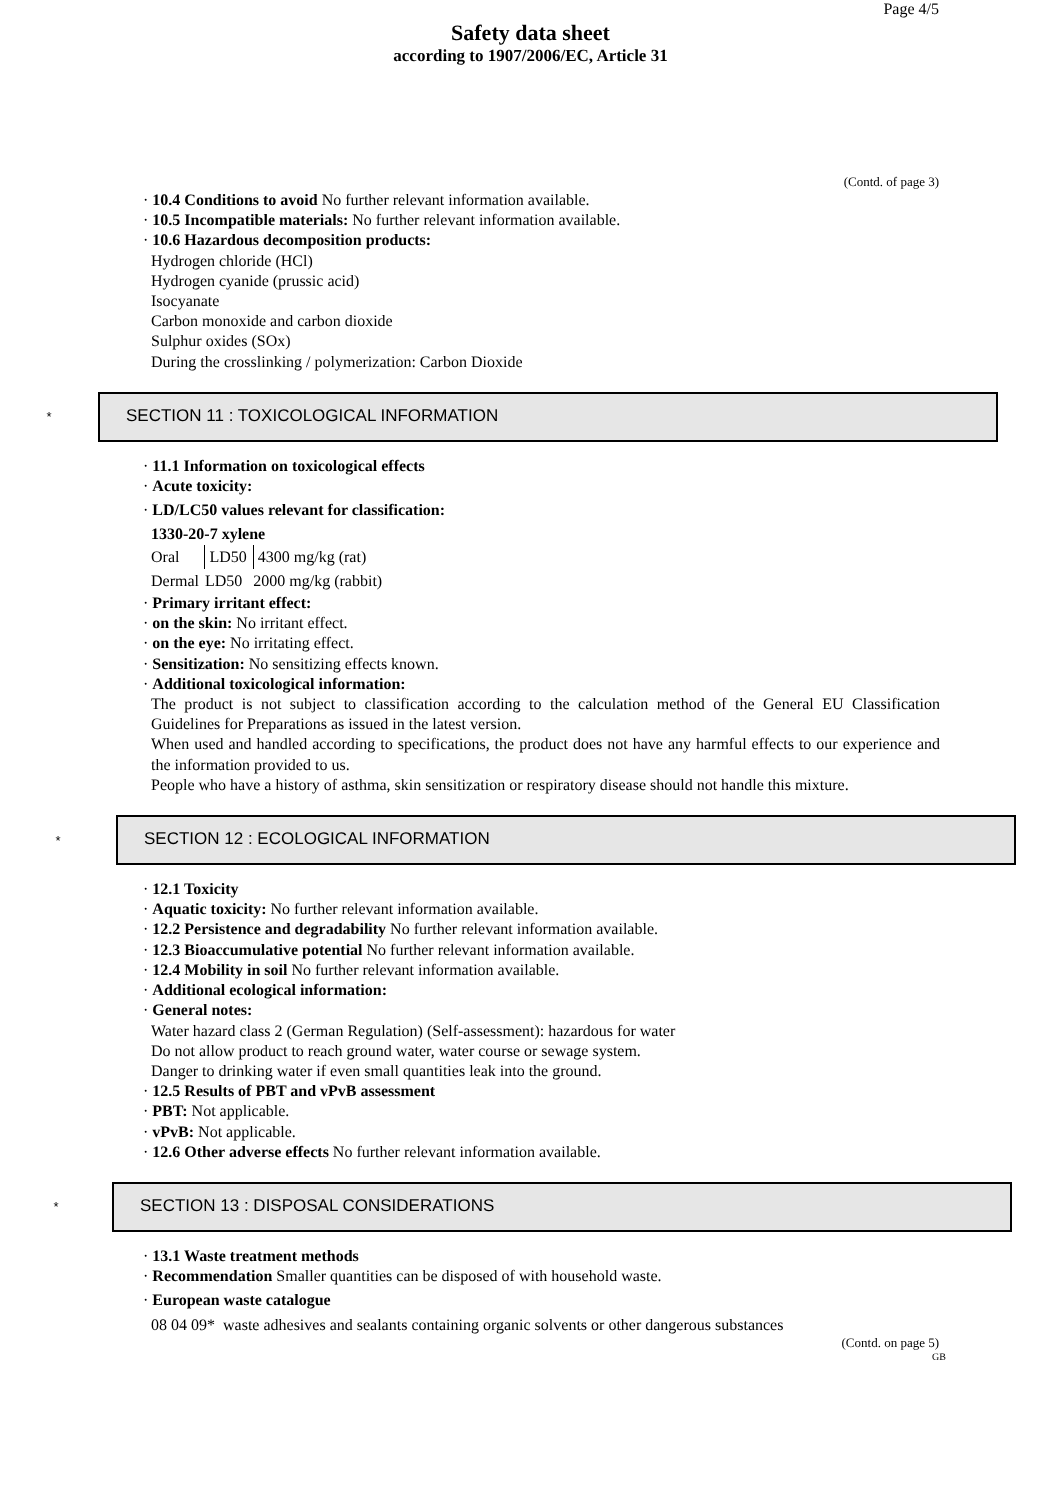Page 4/5
Safety data sheet
according to 1907/2006/EC, Article 31
(Contd. of page 3)
· 10.4 Conditions to avoid No further relevant information available.
· 10.5 Incompatible materials: No further relevant information available.
· 10.6 Hazardous decomposition products:
Hydrogen chloride (HCl)
Hydrogen cyanide (prussic acid)
Isocyanate
Carbon monoxide and carbon dioxide
Sulphur oxides (SOx)
During the crosslinking / polymerization: Carbon Dioxide
*
SECTION 11 : TOXICOLOGICAL INFORMATION
· 11.1 Information on toxicological effects
· Acute toxicity:
· LD/LC50 values relevant for classification:
1330-20-7 xylene
| Oral | LD50 | 4300 mg/kg (rat) |
| Dermal | LD50 | 2000 mg/kg (rabbit) |
· Primary irritant effect:
· on the skin: No irritant effect.
· on the eye: No irritating effect.
· Sensitization: No sensitizing effects known.
· Additional toxicological information:
The product is not subject to classification according to the calculation method of the General EU Classification Guidelines for Preparations as issued in the latest version.
When used and handled according to specifications, the product does not have any harmful effects to our experience and the information provided to us.
People who have a history of asthma, skin sensitization or respiratory disease should not handle this mixture.
*
SECTION 12 : ECOLOGICAL INFORMATION
· 12.1 Toxicity
· Aquatic toxicity: No further relevant information available.
· 12.2 Persistence and degradability No further relevant information available.
· 12.3 Bioaccumulative potential No further relevant information available.
· 12.4 Mobility in soil No further relevant information available.
· Additional ecological information:
· General notes:
Water hazard class 2 (German Regulation) (Self-assessment): hazardous for water
Do not allow product to reach ground water, water course or sewage system.
Danger to drinking water if even small quantities leak into the ground.
· 12.5 Results of PBT and vPvB assessment
· PBT: Not applicable.
· vPvB: Not applicable.
· 12.6 Other adverse effects No further relevant information available.
*
SECTION 13 : DISPOSAL CONSIDERATIONS
· 13.1 Waste treatment methods
· Recommendation Smaller quantities can be disposed of with household waste.
· European waste catalogue
08 04 09* waste adhesives and sealants containing organic solvents or other dangerous substances
(Contd. on page 5)
GB